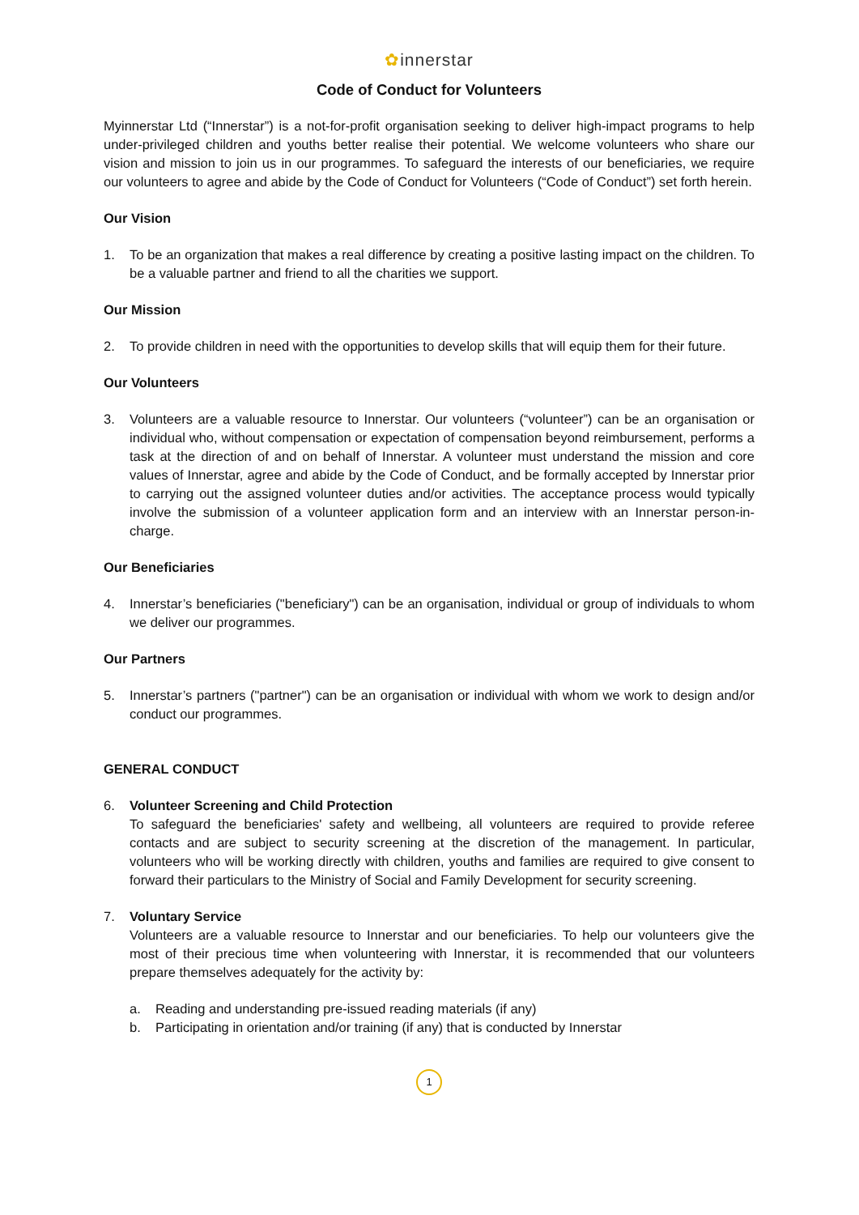✿innerstar
Code of Conduct for Volunteers
Myinnerstar Ltd (“Innerstar”) is a not-for-profit organisation seeking to deliver high-impact programs to help under-privileged children and youths better realise their potential. We welcome volunteers who share our vision and mission to join us in our programmes. To safeguard the interests of our beneficiaries, we require our volunteers to agree and abide by the Code of Conduct for Volunteers (“Code of Conduct”) set forth herein.
Our Vision
1. To be an organization that makes a real difference by creating a positive lasting impact on the children. To be a valuable partner and friend to all the charities we support.
Our Mission
2. To provide children in need with the opportunities to develop skills that will equip them for their future.
Our Volunteers
3. Volunteers are a valuable resource to Innerstar. Our volunteers (“volunteer”) can be an organisation or individual who, without compensation or expectation of compensation beyond reimbursement, performs a task at the direction of and on behalf of Innerstar. A volunteer must understand the mission and core values of Innerstar, agree and abide by the Code of Conduct, and be formally accepted by Innerstar prior to carrying out the assigned volunteer duties and/or activities. The acceptance process would typically involve the submission of a volunteer application form and an interview with an Innerstar person-in-charge.
Our Beneficiaries
4. Innerstar’s beneficiaries ("beneficiary") can be an organisation, individual or group of individuals to whom we deliver our programmes.
Our Partners
5. Innerstar’s partners ("partner") can be an organisation or individual with whom we work to design and/or conduct our programmes.
GENERAL CONDUCT
6. Volunteer Screening and Child Protection
To safeguard the beneficiaries' safety and wellbeing, all volunteers are required to provide referee contacts and are subject to security screening at the discretion of the management. In particular, volunteers who will be working directly with children, youths and families are required to give consent to forward their particulars to the Ministry of Social and Family Development for security screening.
7. Voluntary Service
Volunteers are a valuable resource to Innerstar and our beneficiaries. To help our volunteers give the most of their precious time when volunteering with Innerstar, it is recommended that our volunteers prepare themselves adequately for the activity by:
a. Reading and understanding pre-issued reading materials (if any)
b. Participating in orientation and/or training (if any) that is conducted by Innerstar
1